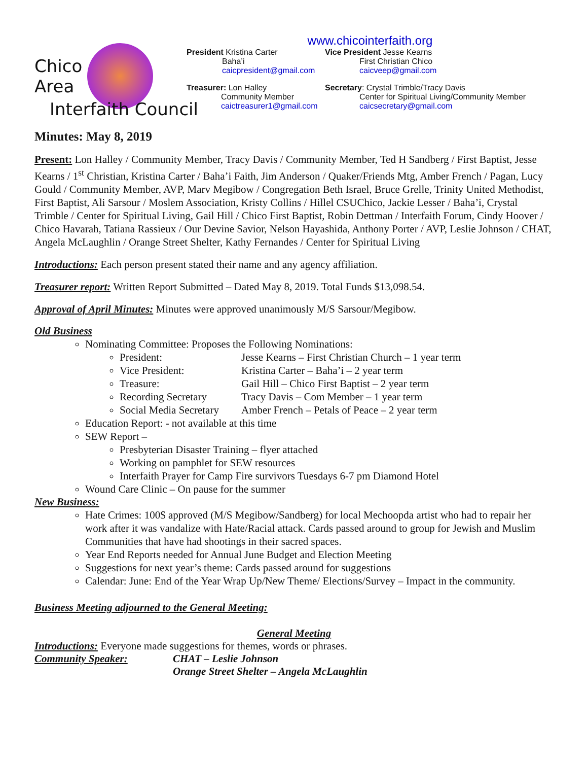Chico
Area
www.chicointerfaith.org
President Kristina Carter
Baha’i
caicpresident@gmail.com
Vice President Jesse Kearns
First Christian Chico
caicveep@gmail.com
Treasurer: Lon Halley
Community Member
caictreasurer1@gmail.com
Secretary: Crystal Trimble/Tracy Davis
Center for Spiritual Living/Community Member
caicsecretary@gmail.com
Interfaith Council
Minutes: May 8, 2019
Present: Lon Halley / Community Member, Tracy Davis / Community Member, Ted H Sandberg / First Baptist, Jesse Kearns / 1<sup>st</sup> Christian, Kristina Carter / Baha’i Faith, Jim Anderson / Quaker/Friends Mtg, Amber French / Pagan, Lucy Gould / Community Member, AVP, Marv Megibow / Congregation Beth Israel, Bruce Grelle, Trinity United Methodist, First Baptist, Ali Sarsour / Moslem Association, Kristy Collins / Hillel CSUChico, Jackie Lesser / Baha’i, Crystal Trimble / Center for Spiritual Living, Gail Hill / Chico First Baptist, Robin Dettman / Interfaith Forum, Cindy Hoover / Chico Havarah, Tatiana Rassieux / Our Devine Savior, Nelson Hayashida, Anthony Porter / AVP, Leslie Johnson / CHAT, Angela McLaughlin / Orange Street Shelter, Kathy Fernandes / Center for Spiritual Living
Introductions: Each person present stated their name and any agency affiliation.
Treasurer report: Written Report Submitted – Dated May 8, 2019. Total Funds $13,098.54.
Approval of April Minutes: Minutes were approved unanimously M/S Sarsour/Megibow.
Old Business
Nominating Committee: Proposes the Following Nominations:
President: Jesse Kearns – First Christian Church – 1 year term
Vice President: Kristina Carter – Baha’i – 2 year term
Treasure: Gail Hill – Chico First Baptist – 2 year term
Recording Secretary Tracy Davis – Com Member – 1 year term
Social Media Secretary Amber French – Petals of Peace – 2 year term
Education Report: - not available at this time
SEW Report –
Presbyterian Disaster Training – flyer attached
Working on pamphlet for SEW resources
Interfaith Prayer for Camp Fire survivors Tuesdays 6-7 pm Diamond Hotel
Wound Care Clinic – On pause for the summer
New Business:
Hate Crimes: 100$ approved (M/S Megibow/Sandberg) for local Mechoopda artist who had to repair her work after it was vandalize with Hate/Racial attack. Cards passed around to group for Jewish and Muslim Communities that have had shootings in their sacred spaces.
Year End Reports needed for Annual June Budget and Election Meeting
Suggestions for next year’s theme: Cards passed around for suggestions
Calendar: June: End of the Year Wrap Up/New Theme/ Elections/Survey – Impact in the community.
Business Meeting adjourned to the General Meeting:
General Meeting
Introductions: Everyone made suggestions for themes, words or phrases.
Community Speaker: CHAT – Leslie Johnson
Orange Street Shelter – Angela McLaughlin